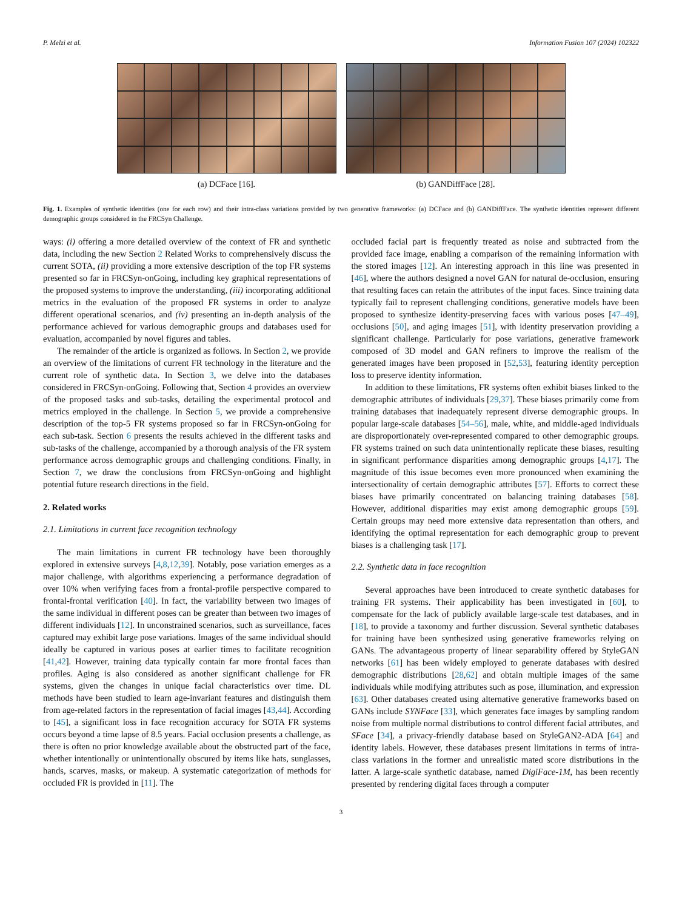P. Melzi et al. Information Fusion 107 (2024) 102322
(a) DCFace [16]. (b) GANDiffFace [28].
Fig. 1. Examples of synthetic identities (one for each row) and their intra-class variations provided by two generative frameworks: (a) DCFace and (b) GANDiffFace. The synthetic identities represent different demographic groups considered in the FRCSyn Challenge.
ways: (i) offering a more detailed overview of the context of FR and synthetic data, including the new Section 2 Related Works to comprehensively discuss the current SOTA, (ii) providing a more extensive description of the top FR systems presented so far in FRCSyn-onGoing, including key graphical representations of the proposed systems to improve the understanding, (iii) incorporating additional metrics in the evaluation of the proposed FR systems in order to analyze different operational scenarios, and (iv) presenting an in-depth analysis of the performance achieved for various demographic groups and databases used for evaluation, accompanied by novel figures and tables.
The remainder of the article is organized as follows. In Section 2, we provide an overview of the limitations of current FR technology in the literature and the current role of synthetic data. In Section 3, we delve into the databases considered in FRCSyn-onGoing. Following that, Section 4 provides an overview of the proposed tasks and sub-tasks, detailing the experimental protocol and metrics employed in the challenge. In Section 5, we provide a comprehensive description of the top-5 FR systems proposed so far in FRCSyn-onGoing for each sub-task. Section 6 presents the results achieved in the different tasks and sub-tasks of the challenge, accompanied by a thorough analysis of the FR system performance across demographic groups and challenging conditions. Finally, in Section 7, we draw the conclusions from FRCSyn-onGoing and highlight potential future research directions in the field.
2. Related works
2.1. Limitations in current face recognition technology
The main limitations in current FR technology have been thoroughly explored in extensive surveys [4,8,12,39]. Notably, pose variation emerges as a major challenge, with algorithms experiencing a performance degradation of over 10% when verifying faces from a frontal-profile perspective compared to frontal-frontal verification [40]. In fact, the variability between two images of the same individual in different poses can be greater than between two images of different individuals [12]. In unconstrained scenarios, such as surveillance, faces captured may exhibit large pose variations. Images of the same individual should ideally be captured in various poses at earlier times to facilitate recognition [41,42]. However, training data typically contain far more frontal faces than profiles. Aging is also considered as another significant challenge for FR systems, given the changes in unique facial characteristics over time. DL methods have been studied to learn age-invariant features and distinguish them from age-related factors in the representation of facial images [43,44]. According to [45], a significant loss in face recognition accuracy for SOTA FR systems occurs beyond a time lapse of 8.5 years. Facial occlusion presents a challenge, as there is often no prior knowledge available about the obstructed part of the face, whether intentionally or unintentionally obscured by items like hats, sunglasses, hands, scarves, masks, or makeup. A systematic categorization of methods for occluded FR is provided in [11]. The
occluded facial part is frequently treated as noise and subtracted from the provided face image, enabling a comparison of the remaining information with the stored images [12]. An interesting approach in this line was presented in [46], where the authors designed a novel GAN for natural de-occlusion, ensuring that resulting faces can retain the attributes of the input faces. Since training data typically fail to represent challenging conditions, generative models have been proposed to synthesize identity-preserving faces with various poses [47–49], occlusions [50], and aging images [51], with identity preservation providing a significant challenge. Particularly for pose variations, generative framework composed of 3D model and GAN refiners to improve the realism of the generated images have been proposed in [52,53], featuring identity perception loss to preserve identity information.
In addition to these limitations, FR systems often exhibit biases linked to the demographic attributes of individuals [29,37]. These biases primarily come from training databases that inadequately represent diverse demographic groups. In popular large-scale databases [54–56], male, white, and middle-aged individuals are disproportionately over-represented compared to other demographic groups. FR systems trained on such data unintentionally replicate these biases, resulting in significant performance disparities among demographic groups [4,17]. The magnitude of this issue becomes even more pronounced when examining the intersectionality of certain demographic attributes [57]. Efforts to correct these biases have primarily concentrated on balancing training databases [58]. However, additional disparities may exist among demographic groups [59]. Certain groups may need more extensive data representation than others, and identifying the optimal representation for each demographic group to prevent biases is a challenging task [17].
2.2. Synthetic data in face recognition
Several approaches have been introduced to create synthetic databases for training FR systems. Their applicability has been investigated in [60], to compensate for the lack of publicly available large-scale test databases, and in [18], to provide a taxonomy and further discussion. Several synthetic databases for training have been synthesized using generative frameworks relying on GANs. The advantageous property of linear separability offered by StyleGAN networks [61] has been widely employed to generate databases with desired demographic distributions [28,62] and obtain multiple images of the same individuals while modifying attributes such as pose, illumination, and expression [63]. Other databases created using alternative generative frameworks based on GANs include SYNFace [33], which generates face images by sampling random noise from multiple normal distributions to control different facial attributes, and SFace [34], a privacy-friendly database based on StyleGAN2-ADA [64] and identity labels. However, these databases present limitations in terms of intra-class variations in the former and unrealistic mated score distributions in the latter. A large-scale synthetic database, named DigiFace-1M, has been recently presented by rendering digital faces through a computer
3